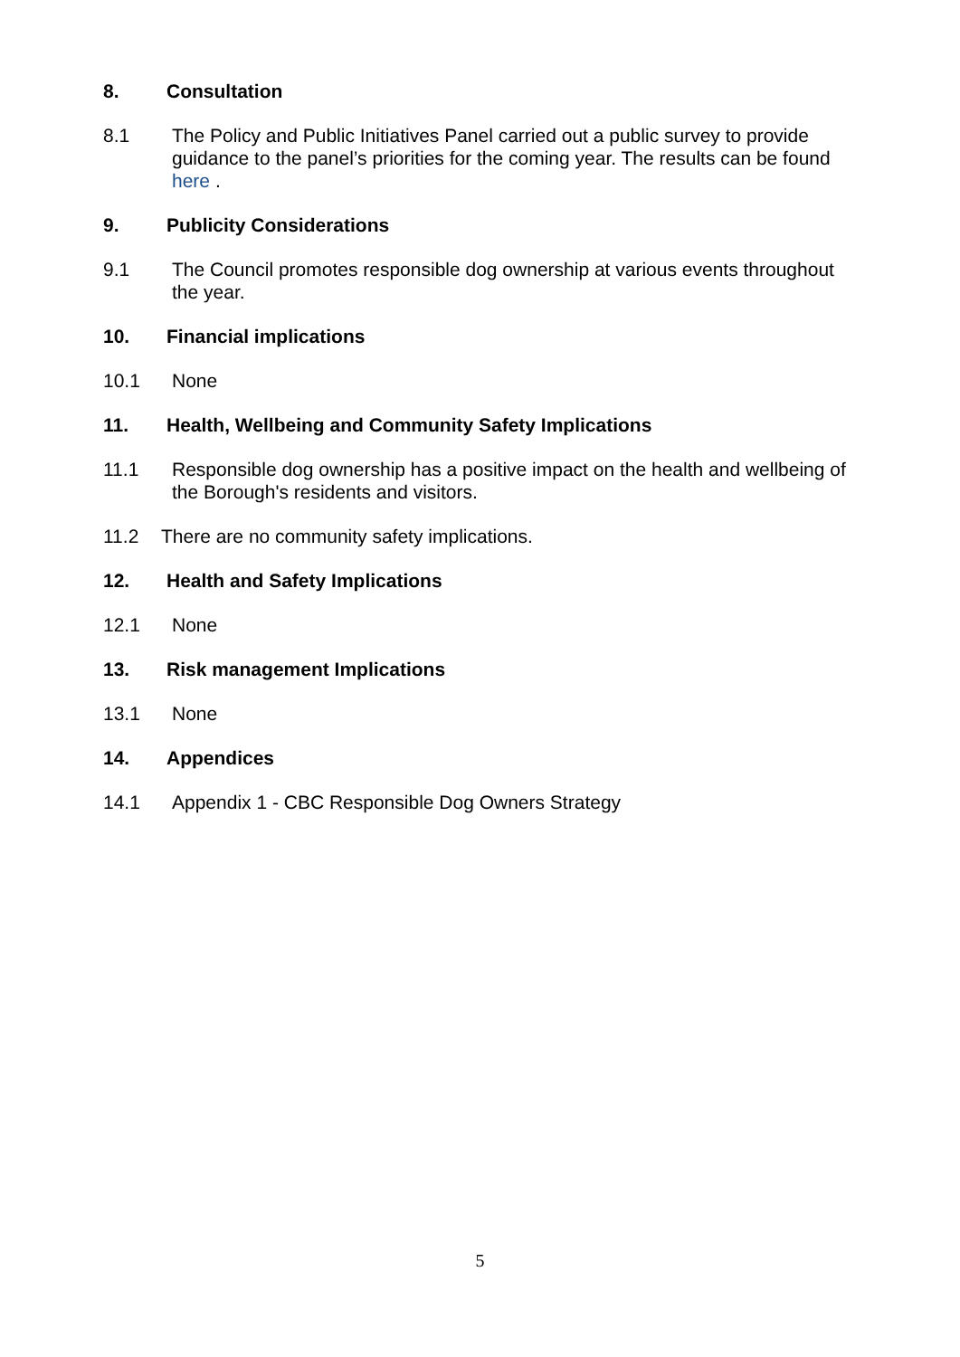8. Consultation
8.1 The Policy and Public Initiatives Panel carried out a public survey to provide guidance to the panel’s priorities for the coming year. The results can be found here .
9. Publicity Considerations
9.1 The Council promotes responsible dog ownership at various events throughout the year.
10. Financial implications
10.1 None
11. Health, Wellbeing and Community Safety Implications
11.1 Responsible dog ownership has a positive impact on the health and wellbeing of the Borough's residents and visitors.
11.2 There are no community safety implications.
12. Health and Safety Implications
12.1 None
13. Risk management Implications
13.1 None
14. Appendices
14.1 Appendix 1 - CBC Responsible Dog Owners Strategy
5